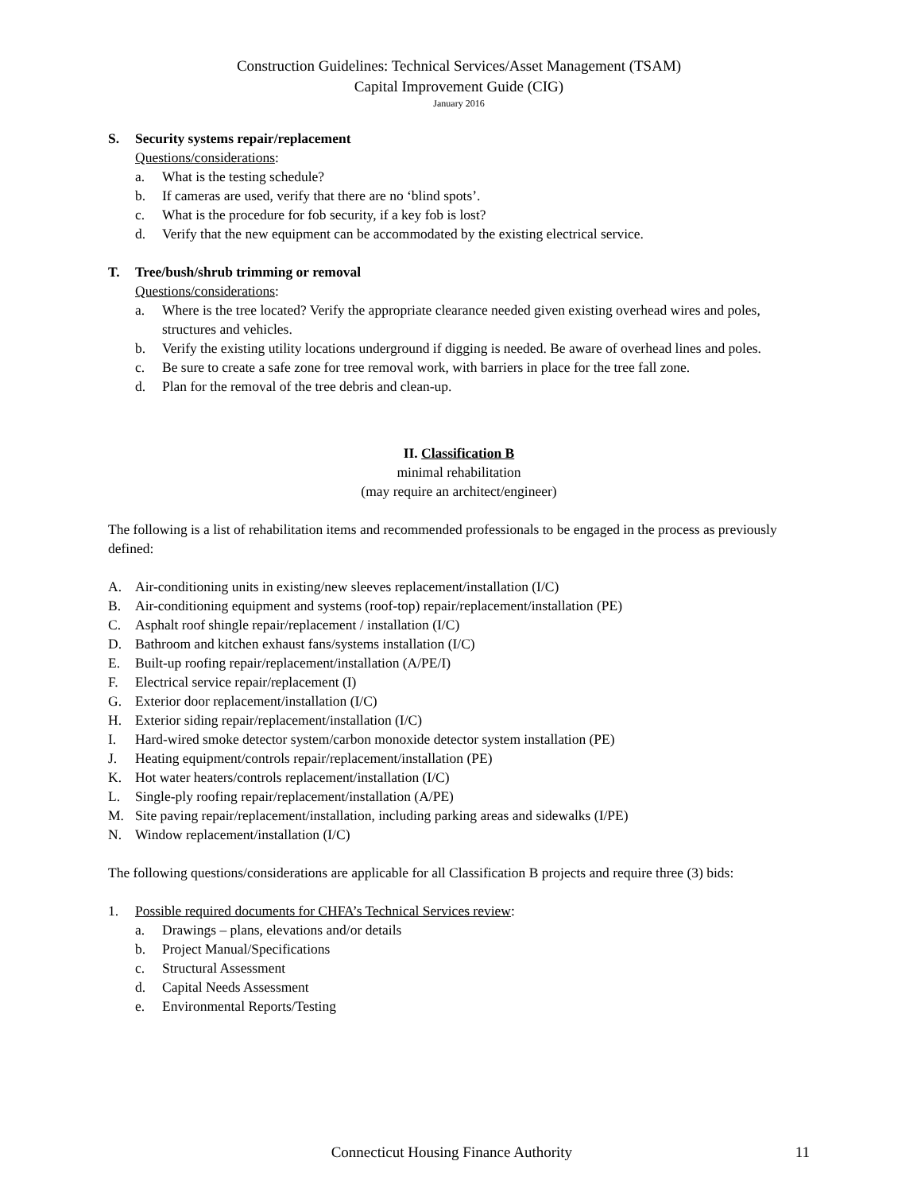Construction Guidelines: Technical Services/Asset Management (TSAM)
Capital Improvement Guide (CIG)
January 2016
S. Security systems repair/replacement
Questions/considerations:
a. What is the testing schedule?
b. If cameras are used, verify that there are no ‘blind spots’.
c. What is the procedure for fob security, if a key fob is lost?
d. Verify that the new equipment can be accommodated by the existing electrical service.
T. Tree/bush/shrub trimming or removal
Questions/considerations:
a. Where is the tree located? Verify the appropriate clearance needed given existing overhead wires and poles, structures and vehicles.
b. Verify the existing utility locations underground if digging is needed. Be aware of overhead lines and poles.
c. Be sure to create a safe zone for tree removal work, with barriers in place for the tree fall zone.
d. Plan for the removal of the tree debris and clean-up.
II. Classification B
minimal rehabilitation
(may require an architect/engineer)
The following is a list of rehabilitation items and recommended professionals to be engaged in the process as previously defined:
A. Air-conditioning units in existing/new sleeves replacement/installation (I/C)
B. Air-conditioning equipment and systems (roof-top) repair/replacement/installation (PE)
C. Asphalt roof shingle repair/replacement / installation (I/C)
D. Bathroom and kitchen exhaust fans/systems installation (I/C)
E. Built-up roofing repair/replacement/installation (A/PE/I)
F. Electrical service repair/replacement (I)
G. Exterior door replacement/installation (I/C)
H. Exterior siding repair/replacement/installation (I/C)
I. Hard-wired smoke detector system/carbon monoxide detector system installation (PE)
J. Heating equipment/controls repair/replacement/installation (PE)
K. Hot water heaters/controls replacement/installation (I/C)
L. Single-ply roofing repair/replacement/installation (A/PE)
M. Site paving repair/replacement/installation, including parking areas and sidewalks (I/PE)
N. Window replacement/installation (I/C)
The following questions/considerations are applicable for all Classification B projects and require three (3) bids:
1. Possible required documents for CHFA’s Technical Services review:
a. Drawings – plans, elevations and/or details
b. Project Manual/Specifications
c. Structural Assessment
d. Capital Needs Assessment
e. Environmental Reports/Testing
Connecticut Housing Finance Authority 11